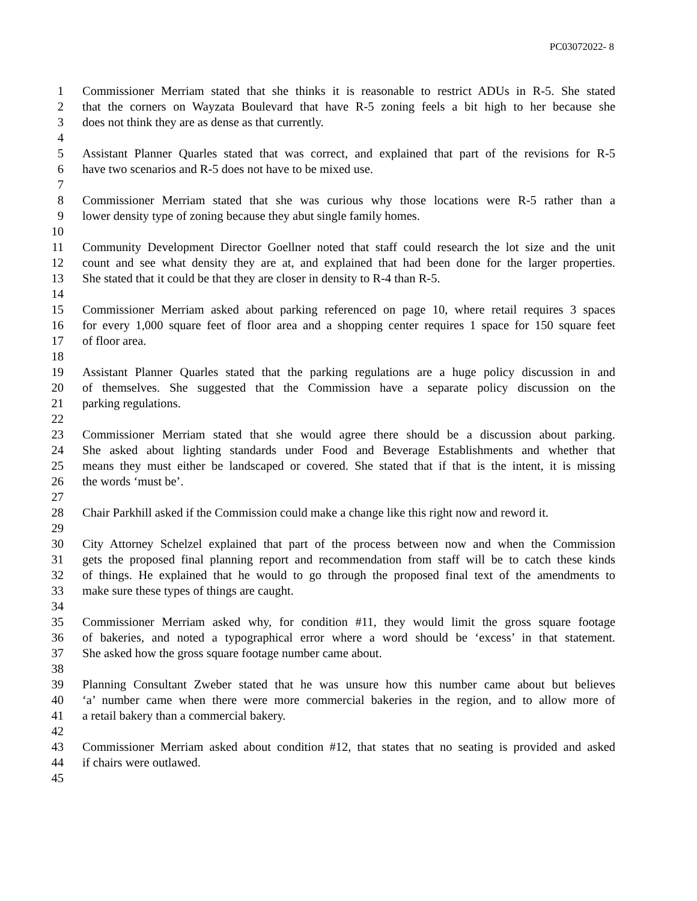PC03072022- 8
1 Commissioner Merriam stated that she thinks it is reasonable to restrict ADUs in R-5. She stated
2 that the corners on Wayzata Boulevard that have R-5 zoning feels a bit high to her because she
3 does not think they are as dense as that currently.
4
5 Assistant Planner Quarles stated that was correct, and explained that part of the revisions for R-5
6 have two scenarios and R-5 does not have to be mixed use.
7
8 Commissioner Merriam stated that she was curious why those locations were R-5 rather than a
9 lower density type of zoning because they abut single family homes.
10
11 Community Development Director Goellner noted that staff could research the lot size and the unit
12 count and see what density they are at, and explained that had been done for the larger properties.
13 She stated that it could be that they are closer in density to R-4 than R-5.
14
15 Commissioner Merriam asked about parking referenced on page 10, where retail requires 3 spaces
16 for every 1,000 square feet of floor area and a shopping center requires 1 space for 150 square feet
17 of floor area.
18
19 Assistant Planner Quarles stated that the parking regulations are a huge policy discussion in and
20 of themselves. She suggested that the Commission have a separate policy discussion on the
21 parking regulations.
22
23 Commissioner Merriam stated that she would agree there should be a discussion about parking.
24 She asked about lighting standards under Food and Beverage Establishments and whether that
25 means they must either be landscaped or covered. She stated that if that is the intent, it is missing
26 the words ‘must be’.
27
28 Chair Parkhill asked if the Commission could make a change like this right now and reword it.
29
30 City Attorney Schelzel explained that part of the process between now and when the Commission
31 gets the proposed final planning report and recommendation from staff will be to catch these kinds
32 of things. He explained that he would to go through the proposed final text of the amendments to
33 make sure these types of things are caught.
34
35 Commissioner Merriam asked why, for condition #11, they would limit the gross square footage
36 of bakeries, and noted a typographical error where a word should be ‘excess’ in that statement.
37 She asked how the gross square footage number came about.
38
39 Planning Consultant Zweber stated that he was unsure how this number came about but believes
40 ‘a’ number came when there were more commercial bakeries in the region, and to allow more of
41 a retail bakery than a commercial bakery.
42
43 Commissioner Merriam asked about condition #12, that states that no seating is provided and asked
44 if chairs were outlawed.
45